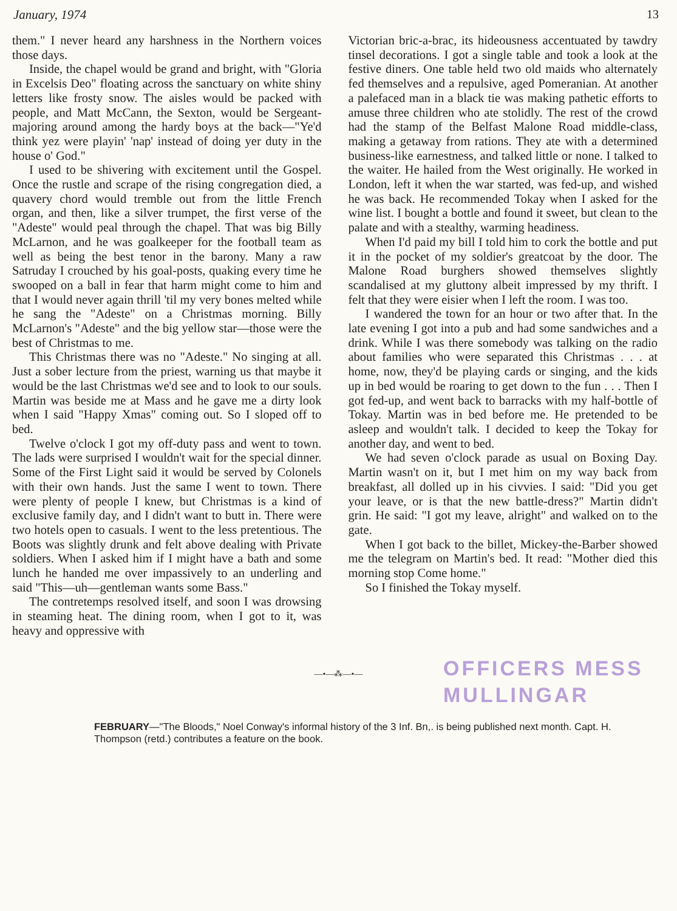January, 1974 13
them." I never heard any harshness in the Northern voices those days.
Inside, the chapel would be grand and bright, with "Gloria in Excelsis Deo" floating across the sanctuary on white shiny letters like frosty snow. The aisles would be packed with people, and Matt McCann, the Sexton, would be Sergeant-majoring around among the hardy boys at the back—"Ye'd think yez were playin' 'nap' instead of doing yer duty in the house o' God."
I used to be shivering with excitement until the Gospel. Once the rustle and scrape of the rising congregation died, a quavery chord would tremble out from the little French organ, and then, like a silver trumpet, the first verse of the "Adeste" would peal through the chapel. That was big Billy McLarnon, and he was goalkeeper for the football team as well as being the best tenor in the barony. Many a raw Satruday I crouched by his goal-posts, quaking every time he swooped on a ball in fear that harm might come to him and that I would never again thrill 'til my very bones melted while he sang the "Adeste" on a Christmas morning. Billy McLarnon's "Adeste" and the big yellow star—those were the best of Christmas to me.
This Christmas there was no "Adeste." No singing at all. Just a sober lecture from the priest, warning us that maybe it would be the last Christmas we'd see and to look to our souls. Martin was beside me at Mass and he gave me a dirty look when I said "Happy Xmas" coming out. So I sloped off to bed.
Twelve o'clock I got my off-duty pass and went to town. The lads were surprised I wouldn't wait for the special dinner. Some of the First Light said it would be served by Colonels with their own hands. Just the same I went to town. There were plenty of people I knew, but Christmas is a kind of exclusive family day, and I didn't want to butt in. There were two hotels open to casuals. I went to the less pretentious. The Boots was slightly drunk and felt above dealing with Private soldiers. When I asked him if I might have a bath and some lunch he handed me over impassively to an underling and said "This—uh—gentleman wants some Bass."
The contretemps resolved itself, and soon I was drowsing in steaming heat. The dining room, when I got to it, was heavy and oppressive with
Victorian bric-a-brac, its hideousness accentuated by tawdry tinsel decorations. I got a single table and took a look at the festive diners. One table held two old maids who alternately fed themselves and a repulsive, aged Pomeranian. At another a palefaced man in a black tie was making pathetic efforts to amuse three children who ate stolidly. The rest of the crowd had the stamp of the Belfast Malone Road middle-class, making a getaway from rations. They ate with a determined business-like earnestness, and talked little or none. I talked to the waiter. He hailed from the West originally. He worked in London, left it when the war started, was fed-up, and wished he was back. He recommended Tokay when I asked for the wine list. I bought a bottle and found it sweet, but clean to the palate and with a stealthy, warming headiness.
When I'd paid my bill I told him to cork the bottle and put it in the pocket of my soldier's greatcoat by the door. The Malone Road burghers showed themselves slightly scandalised at my gluttony albeit impressed by my thrift. I felt that they were eisier when I left the room. I was too.
I wandered the town for an hour or two after that. In the late evening I got into a pub and had some sandwiches and a drink. While I was there somebody was talking on the radio about families who were separated this Christmas . . . at home, now, they'd be playing cards or singing, and the kids up in bed would be roaring to get down to the fun . . . Then I got fed-up, and went back to barracks with my half-bottle of Tokay. Martin was in bed before me. He pretended to be asleep and wouldn't talk. I decided to keep the Tokay for another day, and went to bed.
We had seven o'clock parade as usual on Boxing Day. Martin wasn't on it, but I met him on my way back from breakfast, all dolled up in his civvies. I said: "Did you get your leave, or is that the new battle-dress?" Martin didn't grin. He said: "I got my leave, alright" and walked on to the gate.
When I got back to the billet, Mickey-the-Barber showed me the telegram on Martin's bed. It read: "Mother died this morning stop Come home."
So I finished the Tokay myself.
—•—⁂—•—
OFFICERS MESS
MULLINGAR
FEBRUARY—"The Bloods," Noel Conway's informal history of the 3 Inf. Bn,. is being published next month. Capt. H. Thompson (retd.) contributes a feature on the book.